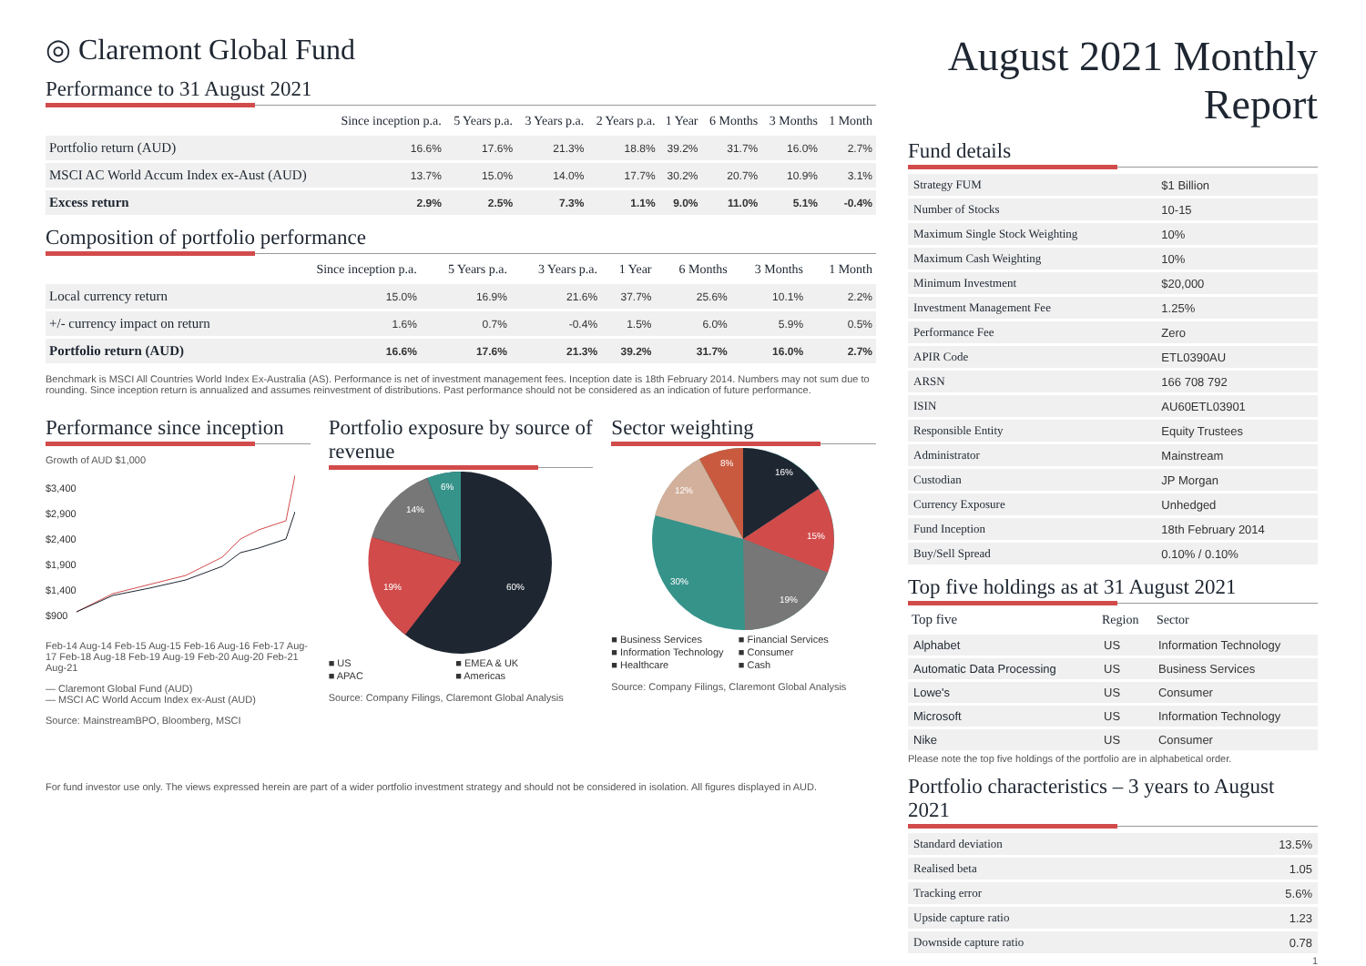◎ Claremont Global Fund
Performance to 31 August 2021
| | Since inception p.a. | 5 Years p.a. | 3 Years p.a. | 2 Years p.a. | 1 Year | 6 Months | 3 Months | 1 Month |
| --- | --- | --- | --- | --- | --- | --- | --- | --- |
| Portfolio return (AUD) | 16.6% | 17.6% | 21.3% | 18.8% | 39.2% | 31.7% | 16.0% | 2.7% |
| MSCI AC World Accum Index ex-Aust (AUD) | 13.7% | 15.0% | 14.0% | 17.7% | 30.2% | 20.7% | 10.9% | 3.1% |
| Excess return | 2.9% | 2.5% | 7.3% | 1.1% | 9.0% | 11.0% | 5.1% | -0.4% |
Composition of portfolio performance
| | Since inception p.a. | 5 Years p.a. | 3 Years p.a. | 1 Year | 6 Months | 3 Months | 1 Month |
| --- | --- | --- | --- | --- | --- | --- | --- |
| Local currency return | 15.0% | 16.9% | 21.6% | 37.7% | 25.6% | 10.1% | 2.2% |
| +/- currency impact on return | 1.6% | 0.7% | -0.4% | 1.5% | 6.0% | 5.9% | 0.5% |
| Portfolio return (AUD) | 16.6% | 17.6% | 21.3% | 39.2% | 31.7% | 16.0% | 2.7% |
Benchmark is MSCI All Countries World Index Ex-Australia (AS). Performance is net of investment management fees. Inception date is 18th February 2014. Numbers may not sum due to rounding. Since inception return is annualized and assumes reinvestment of distributions. Past performance should not be considered as an indication of future performance.
Performance since inception
Growth of AUD $1,000
$3,400
$2,900
$2,400
$1,900
$1,400
$900
Feb-14 Aug-14 Feb-15 Aug-15 Feb-16 Aug-16 Feb-17 Aug-17 Feb-18 Aug-18 Feb-19 Aug-19 Feb-20 Aug-20 Feb-21 Aug-21
— Claremont Global Fund (AUD)
— MSCI AC World Accum Index ex-Aust (AUD)
Source: MainstreamBPO, Bloomberg, MSCI
Portfolio exposure by source of revenue
60%
19%
14%
6%
■ US■ EMEA & UK■ APAC■ Americas
Source: Company Filings, Claremont Global Analysis
Sector weighting
16%
15%
19%
30%
12%
8%
■ Business Services■ Financial Services■ Information Technology■ Consumer■ Healthcare■ Cash
Source: Company Filings, Claremont Global Analysis
For fund investor use only. The views expressed herein are part of a wider portfolio investment strategy and should not be considered in isolation. All figures displayed in AUD.
August 2021 Monthly Report
Fund details
| Strategy FUM | $1 Billion |
| Number of Stocks | 10-15 |
| Maximum Single Stock Weighting | 10% |
| Maximum Cash Weighting | 10% |
| Minimum Investment | $20,000 |
| Investment Management Fee | 1.25% |
| Performance Fee | Zero |
| APIR Code | ETL0390AU |
| ARSN | 166 708 792 |
| ISIN | AU60ETL03901 |
| Responsible Entity | Equity Trustees |
| Administrator | Mainstream |
| Custodian | JP Morgan |
| Currency Exposure | Unhedged |
| Fund Inception | 18th February 2014 |
| Buy/Sell Spread | 0.10% / 0.10% |
Top five holdings as at 31 August 2021
| Top five | Region | Sector |
| --- | --- | --- |
| Alphabet | US | Information Technology |
| Automatic Data Processing | US | Business Services |
| Lowe's | US | Consumer |
| Microsoft | US | Information Technology |
| Nike | US | Consumer |
Please note the top five holdings of the portfolio are in alphabetical order.
Portfolio characteristics – 3 years to August 2021
| Standard deviation | 13.5% |
| Realised beta | 1.05 |
| Tracking error | 5.6% |
| Upside capture ratio | 1.23 |
| Downside capture ratio | 0.78 |
1